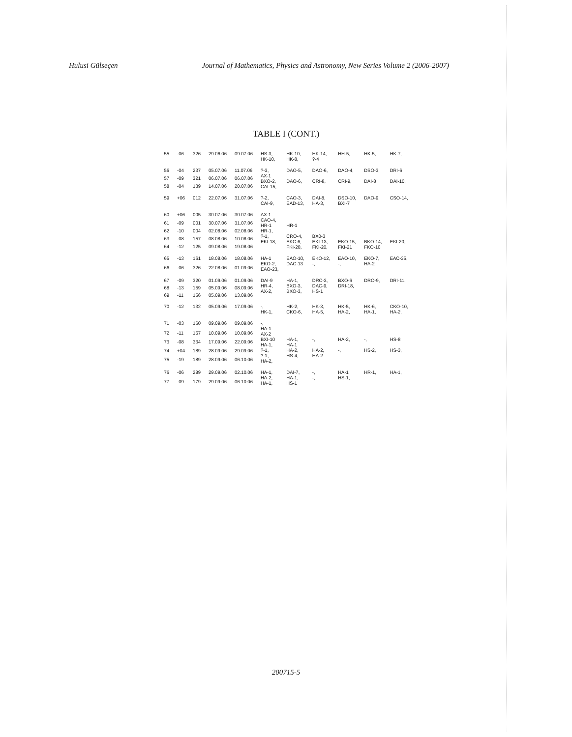Hulusi Gülseçen Journal of Mathematics, Physics and Astronomy, New Series Volume 2 (2006-2007)
TABLE I (CONT.)
| 55 | -06 | 326 | 29.06.06 | 09.07.06 | HS-3, HK-10, | HK-10, HK-8, | HK-14, ?-4 | HH-5, | HK-5, | HK-7, |
| 56 | -04 | 237 | 05.07.06 | 11.07.06 | ?-3, AX-1 BXO-2, CAI-15, | DAO-5, DAO-6, | DAO-6, CRI-8, | DAO-4, CRI-9, | DSO-3, DAI-8 | DRI-6 DAI-10, |
| 57 | -09 | 321 | 06.07.06 | 06.07.06 | | | | | | |
| 58 | -04 | 139 | 14.07.06 | 20.07.06 | | | | | | |
| 59 | +06 | 012 | 22.07.06 | 31.07.06 | ?-2, CAI-9, | CAO-3, EAD-13, | DAI-8, HA-3, | DSO-10, BXI-7 | DAO-9, | CSO-14, |
| 60 | +06 | 005 | 30.07.06 | 30.07.06 | AX-1 CAO-4, HR-1 HR-1, ?-1, EKI-18, | HR-1 CRO-4, EKC-6, FKI-20, | BX0-3 EKI-13, FKI-20, | EKO-15, FKI-21 | BKO-14, FKO-10 | EKI-20, |
| 61 | -09 | 001 | 30.07.06 | 31.07.06 | | | | | | |
| 62 | -10 | 004 | 02.08.06 | 02.08.06 | | | | | | |
| 63 | -08 | 157 | 08.08.06 | 10.08.06 | | | | | | |
| 64 | -12 | 125 | 09.08.06 | 19.08.06 | | | | | | |
| 65 | -13 | 161 | 18.08.06 | 18.08.06 | HA-1 EKO-2, EAO-23, | EAO-10, DAC-13 | EKO-12, -, | EAO-10, -, | EKO-7, HA-2 | EAC-35, |
| 66 | -06 | 326 | 22.08.06 | 01.09.06 | | | | | | |
| 67 | -09 | 320 | 01.09.06 | 01.09.06 | DAI-9 HR-4, AX-2, | HA-1, BXO-3, BXO-3, | DRC-3, DAC-9, HS-1 | BXO-6 DRI-18, | DRO-9, | DRI-11, |
| 68 | -13 | 159 | 05.09.06 | 08.09.06 | | | | | | |
| 69 | -11 | 156 | 05.09.06 | 13.09.06 | | | | | | |
| 70 | -12 | 132 | 05.09.06 | 17.09.06 | -, HK-1, | HK-2, CKO-6, | HK-3, HA-5, | HK-5, HA-2, | HK-6, HA-1, | CKO-10, HA-2, |
| 71 | -03 | 160 | 09.09.06 | 09.09.06 | -, HA-1 AX-2 BXI-10 HA-1, ?-1, ?-1, HA-2, | HA-1, HA-1 HA-2, HS-4, | -, HA-2, HA-2 | HA-2, -, | -, HS-2, | HS-8 HS-3, |
| 72 | -11 | 157 | 10.09.06 | 10.09.06 | | | | | | |
| 73 | -08 | 334 | 17.09.06 | 22.09.06 | | | | | | |
| 74 | +04 | 189 | 28.09.06 | 29.09.06 | | | | | | |
| 75 | -19 | 189 | 28.09.06 | 06.10.06 | | | | | | |
| 76 | -06 | 289 | 29.09.06 | 02.10.06 | HA-1, HA-2, HA-1, | DAI-7, HA-1, HS-1 | -, -, | HA-1 HS-1, | HR-1, | HA-1, |
| 77 | -09 | 179 | 29.09.06 | 06.10.06 | | | | | | |
200715-5